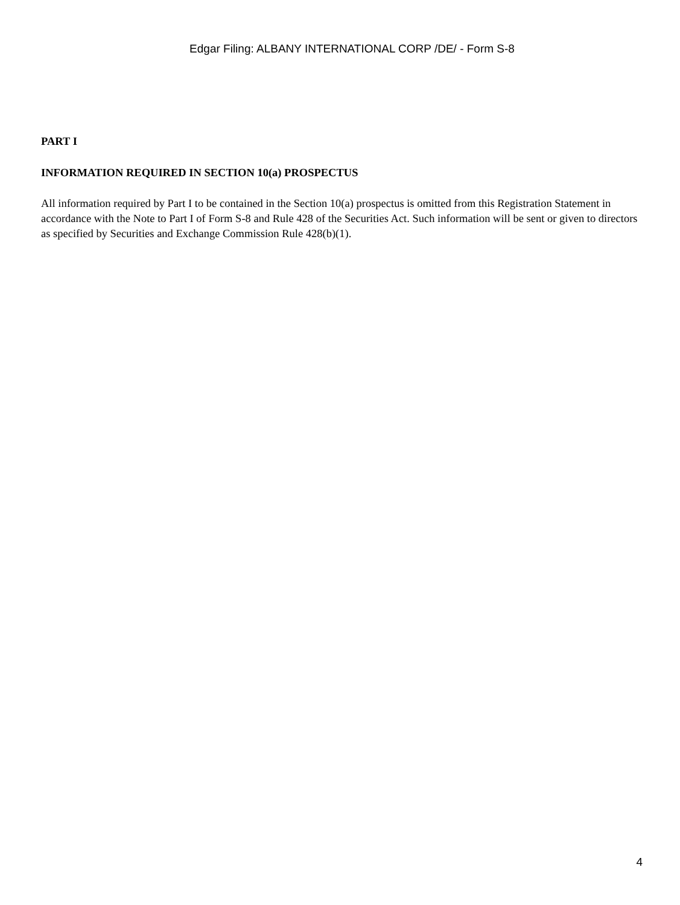Edgar Filing: ALBANY INTERNATIONAL CORP /DE/ - Form S-8
PART I
INFORMATION REQUIRED IN SECTION 10(a) PROSPECTUS
All information required by Part I to be contained in the Section 10(a) prospectus is omitted from this Registration Statement in accordance with the Note to Part I of Form S-8 and Rule 428 of the Securities Act. Such information will be sent or given to directors as specified by Securities and Exchange Commission Rule 428(b)(1).
4